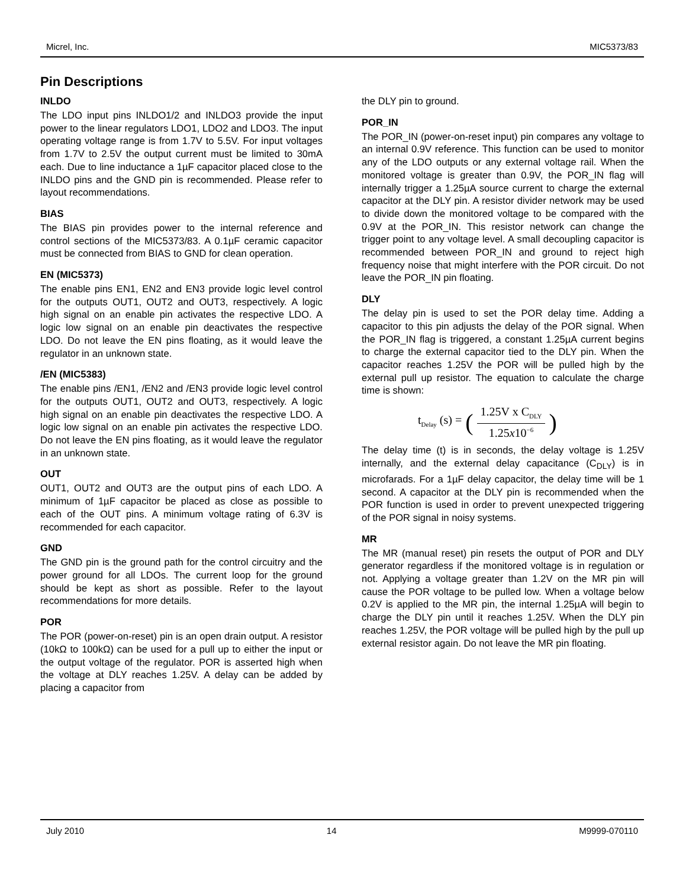Micrel, Inc. MIC5373/83
Pin Descriptions
INLDO
The LDO input pins INLDO1/2 and INLDO3 provide the input power to the linear regulators LDO1, LDO2 and LDO3. The input operating voltage range is from 1.7V to 5.5V. For input voltages from 1.7V to 2.5V the output current must be limited to 30mA each. Due to line inductance a 1µF capacitor placed close to the INLDO pins and the GND pin is recommended. Please refer to layout recommendations.
BIAS
The BIAS pin provides power to the internal reference and control sections of the MIC5373/83. A 0.1µF ceramic capacitor must be connected from BIAS to GND for clean operation.
EN (MIC5373)
The enable pins EN1, EN2 and EN3 provide logic level control for the outputs OUT1, OUT2 and OUT3, respectively. A logic high signal on an enable pin activates the respective LDO. A logic low signal on an enable pin deactivates the respective LDO. Do not leave the EN pins floating, as it would leave the regulator in an unknown state.
/EN (MIC5383)
The enable pins /EN1, /EN2 and /EN3 provide logic level control for the outputs OUT1, OUT2 and OUT3, respectively. A logic high signal on an enable pin deactivates the respective LDO. A logic low signal on an enable pin activates the respective LDO. Do not leave the EN pins floating, as it would leave the regulator in an unknown state.
OUT
OUT1, OUT2 and OUT3 are the output pins of each LDO. A minimum of 1µF capacitor be placed as close as possible to each of the OUT pins. A minimum voltage rating of 6.3V is recommended for each capacitor.
GND
The GND pin is the ground path for the control circuitry and the power ground for all LDOs. The current loop for the ground should be kept as short as possible. Refer to the layout recommendations for more details.
POR
The POR (power-on-reset) pin is an open drain output. A resistor (10kΩ to 100kΩ) can be used for a pull up to either the input or the output voltage of the regulator. POR is asserted high when the voltage at DLY reaches 1.25V. A delay can be added by placing a capacitor from
the DLY pin to ground.
POR_IN
The POR_IN (power-on-reset input) pin compares any voltage to an internal 0.9V reference. This function can be used to monitor any of the LDO outputs or any external voltage rail. When the monitored voltage is greater than 0.9V, the POR_IN flag will internally trigger a 1.25µA source current to charge the external capacitor at the DLY pin. A resistor divider network may be used to divide down the monitored voltage to be compared with the 0.9V at the POR_IN. This resistor network can change the trigger point to any voltage level. A small decoupling capacitor is recommended between POR_IN and ground to reject high frequency noise that might interfere with the POR circuit. Do not leave the POR_IN pin floating.
DLY
The delay pin is used to set the POR delay time. Adding a capacitor to this pin adjusts the delay of the POR signal. When the POR_IN flag is triggered, a constant 1.25µA current begins to charge the external capacitor tied to the DLY pin. When the capacitor reaches 1.25V the POR will be pulled high by the external pull up resistor. The equation to calculate the charge time is shown:
t<sub>Delay</sub> (s) = (1.25V x C<sub>DLY</sub> 1.25x10<sup>−6</sup>)
The delay time (t) is in seconds, the delay voltage is 1.25V internally, and the external delay capacitance (C<sub>DLY</sub>) is in microfarads. For a 1µF delay capacitor, the delay time will be 1 second. A capacitor at the DLY pin is recommended when the POR function is used in order to prevent unexpected triggering of the POR signal in noisy systems.
MR
The MR (manual reset) pin resets the output of POR and DLY generator regardless if the monitored voltage is in regulation or not. Applying a voltage greater than 1.2V on the MR pin will cause the POR voltage to be pulled low. When a voltage below 0.2V is applied to the MR pin, the internal 1.25µA will begin to charge the DLY pin until it reaches 1.25V. When the DLY pin reaches 1.25V, the POR voltage will be pulled high by the pull up external resistor again. Do not leave the MR pin floating.
July 2010 14 M9999-070110